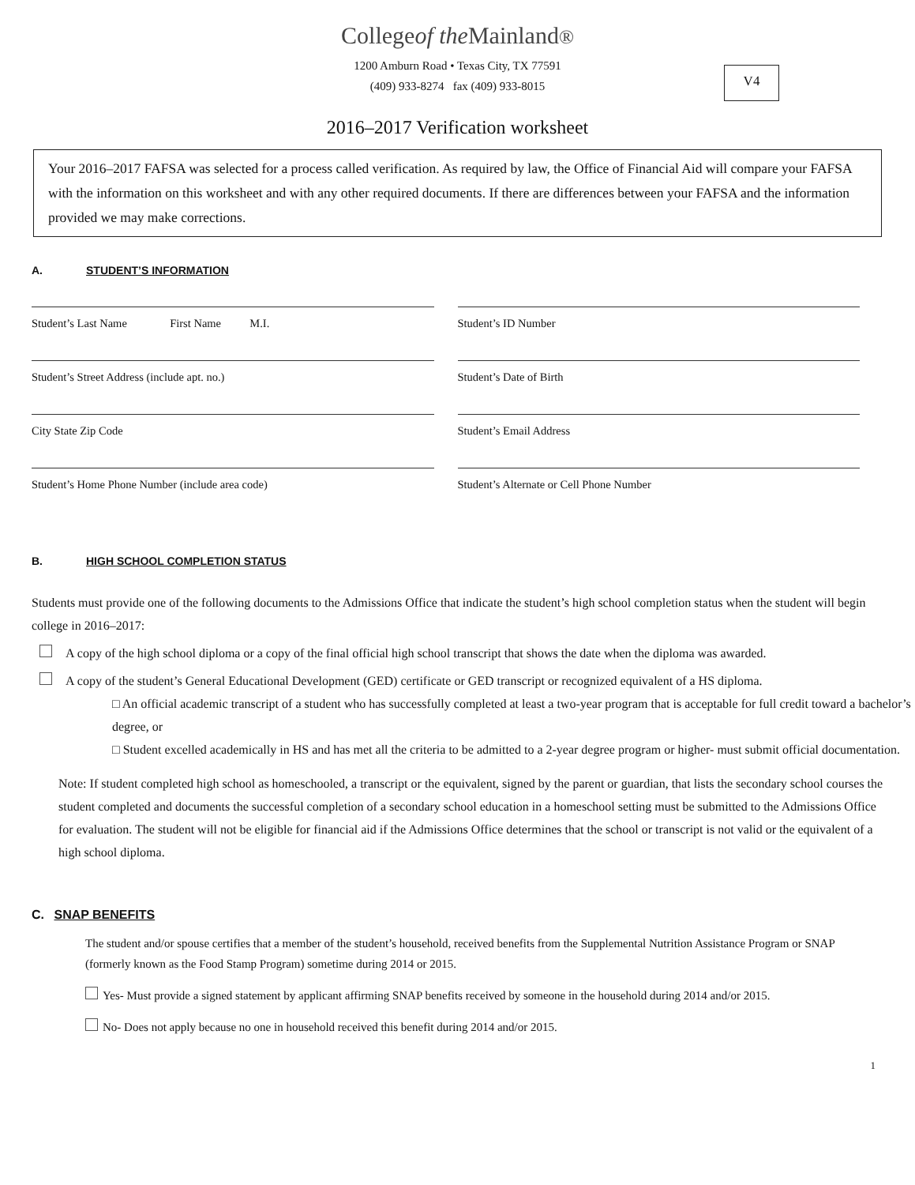Collegeof the Mainland®
1200 Amburn Road • Texas City, TX 77591
(409) 933-8274 fax (409) 933-8015
V4
2016–2017 Verification worksheet
Your 2016–2017 FAFSA was selected for a process called verification. As required by law, the Office of Financial Aid will compare your FAFSA with the information on this worksheet and with any other required documents. If there are differences between your FAFSA and the information provided we may make corrections.
A. STUDENT’S INFORMATION
Student’s Last Name First Name M.I.
Student’s ID Number
Student’s Street Address (include apt. no.)
Student’s Date of Birth
City State Zip Code Student’s Email Address
Student’s Home Phone Number (include area code)
Student’s Alternate or Cell Phone Number
B. HIGH SCHOOL COMPLETION STATUS
Students must provide one of the following documents to the Admissions Office that indicate the student’s high school completion status when the student will begin college in 2016–2017:
A copy of the high school diploma or a copy of the final official high school transcript that shows the date when the diploma was awarded.
A copy of the student’s General Educational Development (GED) certificate or GED transcript or recognized equivalent of a HS diploma.
□ An official academic transcript of a student who has successfully completed at least a two-year program that is acceptable for full credit toward a bachelor’s degree, or
□ Student excelled academically in HS and has met all the criteria to be admitted to a 2-year degree program or higher- must submit official documentation.
Note: If student completed high school as homeschooled, a transcript or the equivalent, signed by the parent or guardian, that lists the secondary school courses the student completed and documents the successful completion of a secondary school education in a homeschool setting must be submitted to the Admissions Office for evaluation. The student will not be eligible for financial aid if the Admissions Office determines that the school or transcript is not valid or the equivalent of a high school diploma.
C. SNAP BENEFITS
The student and/or spouse certifies that a member of the student’s household, received benefits from the Supplemental Nutrition Assistance Program or SNAP (formerly known as the Food Stamp Program) sometime during 2014 or 2015.
Yes- Must provide a signed statement by applicant affirming SNAP benefits received by someone in the household during 2014 and/or 2015.
No- Does not apply because no one in household received this benefit during 2014 and/or 2015.
1